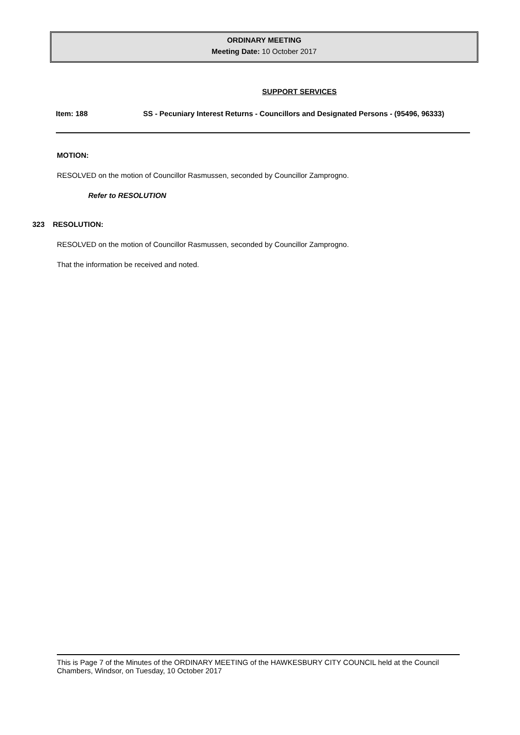ORDINARY MEETING
Meeting Date: 10 October 2017
SUPPORT SERVICES
Item: 188 SS - Pecuniary Interest Returns - Councillors and Designated Persons - (95496, 96333)
MOTION:
RESOLVED on the motion of Councillor Rasmussen, seconded by Councillor Zamprogno.
Refer to RESOLUTION
323 RESOLUTION:
RESOLVED on the motion of Councillor Rasmussen, seconded by Councillor Zamprogno.
That the information be received and noted.
This is Page 7 of the Minutes of the ORDINARY MEETING of the HAWKESBURY CITY COUNCIL held at the Council Chambers, Windsor, on Tuesday, 10 October 2017